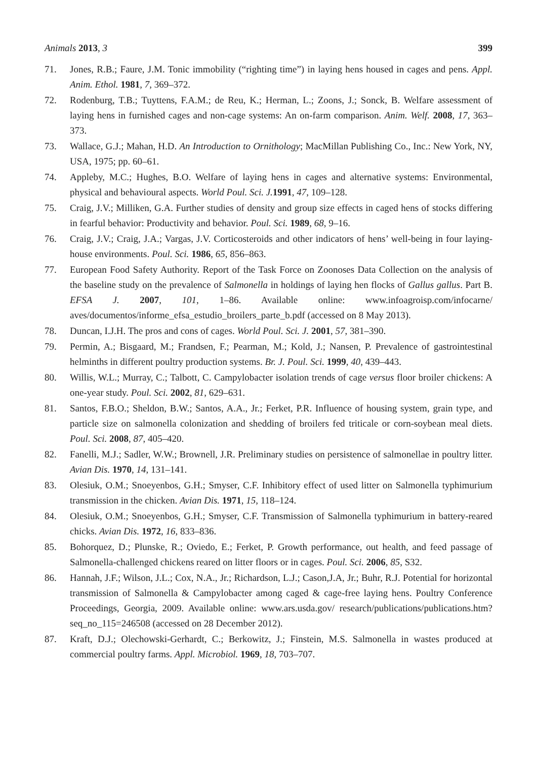Animals 2013, 3 399
71. Jones, R.B.; Faure, J.M. Tonic immobility (“righting time”) in laying hens housed in cages and pens. Appl. Anim. Ethol. 1981, 7, 369–372.
72. Rodenburg, T.B.; Tuyttens, F.A.M.; de Reu, K.; Herman, L.; Zoons, J.; Sonck, B. Welfare assessment of laying hens in furnished cages and non-cage systems: An on-farm comparison. Anim. Welf. 2008, 17, 363–373.
73. Wallace, G.J.; Mahan, H.D. An Introduction to Ornithology; MacMillan Publishing Co., Inc.: New York, NY, USA, 1975; pp. 60–61.
74. Appleby, M.C.; Hughes, B.O. Welfare of laying hens in cages and alternative systems: Environmental, physical and behavioural aspects. World Poul. Sci. J. 1991, 47, 109–128.
75. Craig, J.V.; Milliken, G.A. Further studies of density and group size effects in caged hens of stocks differing in fearful behavior: Productivity and behavior. Poul. Sci. 1989, 68, 9–16.
76. Craig, J.V.; Craig, J.A.; Vargas, J.V. Corticosteroids and other indicators of hens’ well-being in four laying-house environments. Poul. Sci. 1986, 65, 856–863.
77. European Food Safety Authority. Report of the Task Force on Zoonoses Data Collection on the analysis of the baseline study on the prevalence of Salmonella in holdings of laying hen flocks of Gallus gallus. Part B. EFSA J. 2007, 101, 1–86. Available online: www.infoagroisp.com/infocarne/ aves/documentos/informe_efsa_estudio_broilers_parte_b.pdf (accessed on 8 May 2013).
78. Duncan, I.J.H. The pros and cons of cages. World Poul. Sci. J. 2001, 57, 381–390.
79. Permin, A.; Bisgaard, M.; Frandsen, F.; Pearman, M.; Kold, J.; Nansen, P. Prevalence of gastrointestinal helminths in different poultry production systems. Br. J. Poul. Sci. 1999, 40, 439–443.
80. Willis, W.L.; Murray, C.; Talbott, C. Campylobacter isolation trends of cage versus floor broiler chickens: A one-year study. Poul. Sci. 2002, 81, 629–631.
81. Santos, F.B.O.; Sheldon, B.W.; Santos, A.A., Jr.; Ferket, P.R. Influence of housing system, grain type, and particle size on salmonella colonization and shedding of broilers fed triticale or corn-soybean meal diets. Poul. Sci. 2008, 87, 405–420.
82. Fanelli, M.J.; Sadler, W.W.; Brownell, J.R. Preliminary studies on persistence of salmonellae in poultry litter. Avian Dis. 1970, 14, 131–141.
83. Olesiuk, O.M.; Snoeyenbos, G.H.; Smyser, C.F. Inhibitory effect of used litter on Salmonella typhimurium transmission in the chicken. Avian Dis. 1971, 15, 118–124.
84. Olesiuk, O.M.; Snoeyenbos, G.H.; Smyser, C.F. Transmission of Salmonella typhimurium in battery-reared chicks. Avian Dis. 1972, 16, 833–836.
85. Bohorquez, D.; Plunske, R.; Oviedo, E.; Ferket, P. Growth performance, out health, and feed passage of Salmonella-challenged chickens reared on litter floors or in cages. Poul. Sci. 2006, 85, S32.
86. Hannah, J.F.; Wilson, J.L.; Cox, N.A., Jr.; Richardson, L.J.; Cason,J.A, Jr.; Buhr, R.J. Potential for horizontal transmission of Salmonella & Campylobacter among caged & cage-free laying hens. Poultry Conference Proceedings, Georgia, 2009. Available online: www.ars.usda.gov/ research/publications/publications.htm?seq_no_115=246508 (accessed on 28 December 2012).
87. Kraft, D.J.; Olechowski-Gerhardt, C.; Berkowitz, J.; Finstein, M.S. Salmonella in wastes produced at commercial poultry farms. Appl. Microbiol. 1969, 18, 703–707.